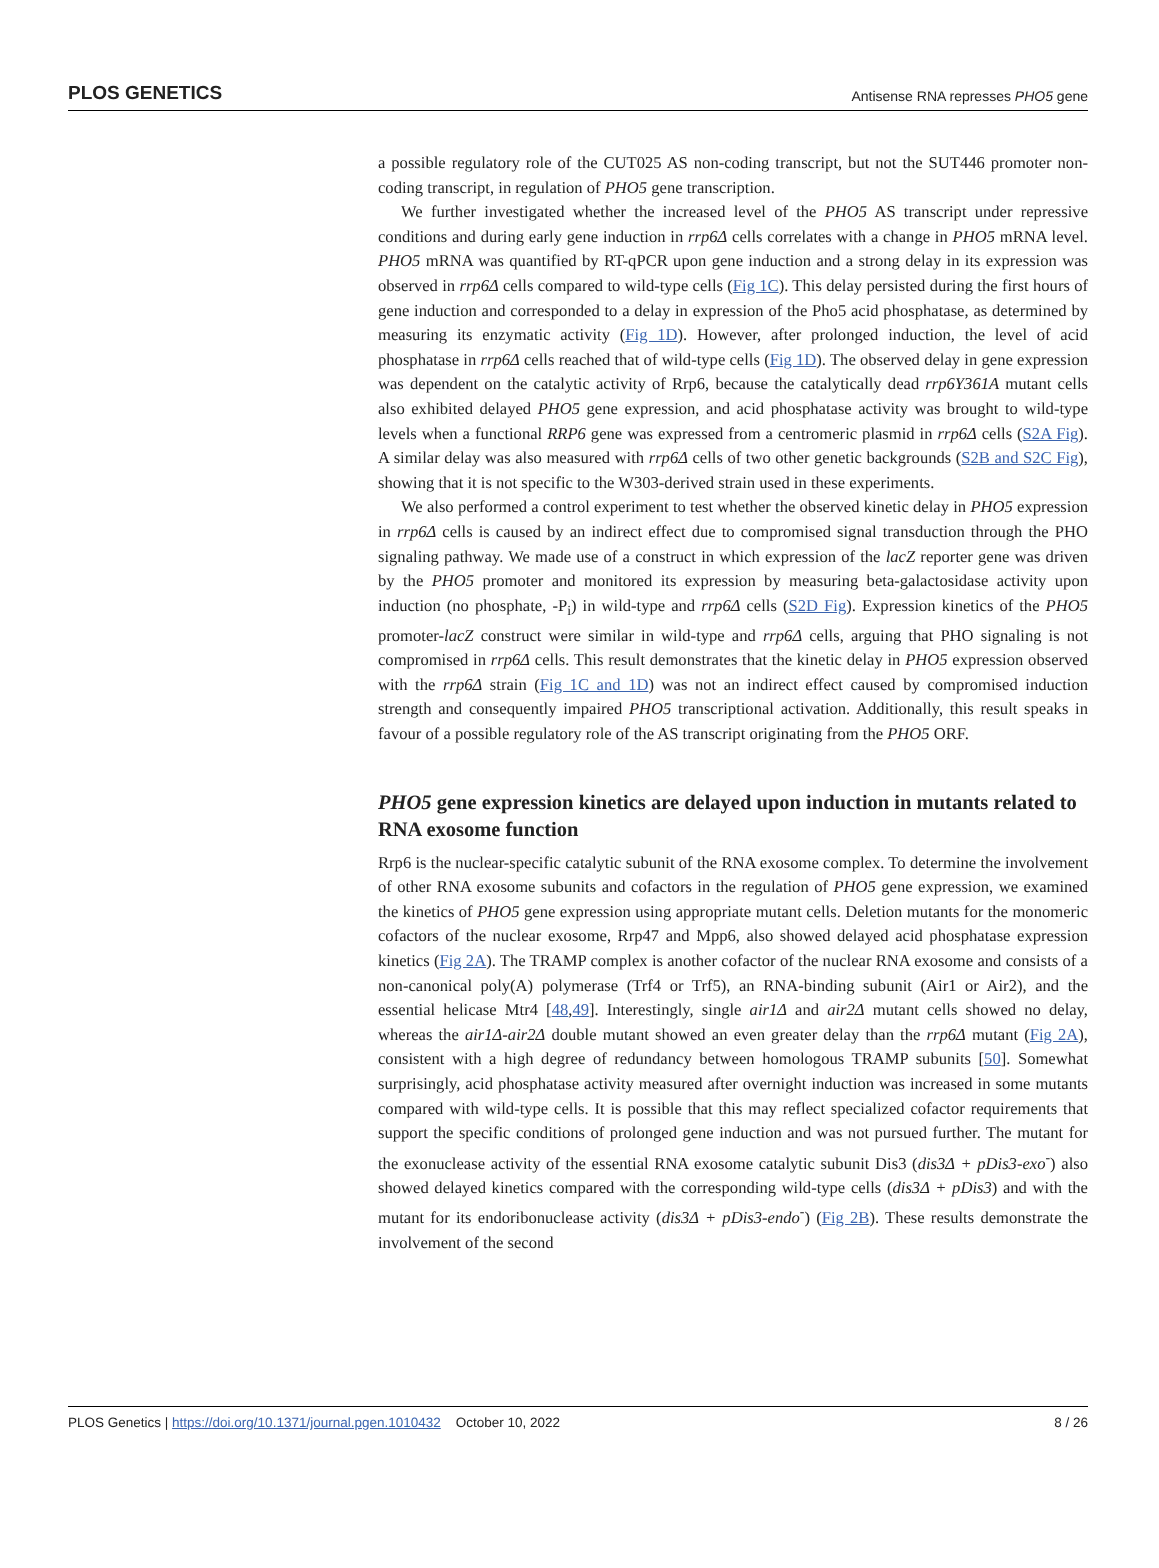PLOS GENETICS Antisense RNA represses PHO5 gene
a possible regulatory role of the CUT025 AS non-coding transcript, but not the SUT446 promoter non-coding transcript, in regulation of PHO5 gene transcription.
We further investigated whether the increased level of the PHO5 AS transcript under repressive conditions and during early gene induction in rrp6Δ cells correlates with a change in PHO5 mRNA level. PHO5 mRNA was quantified by RT-qPCR upon gene induction and a strong delay in its expression was observed in rrp6Δ cells compared to wild-type cells (Fig 1C). This delay persisted during the first hours of gene induction and corresponded to a delay in expression of the Pho5 acid phosphatase, as determined by measuring its enzymatic activity (Fig 1D). However, after prolonged induction, the level of acid phosphatase in rrp6Δ cells reached that of wild-type cells (Fig 1D). The observed delay in gene expression was dependent on the catalytic activity of Rrp6, because the catalytically dead rrp6Y361A mutant cells also exhibited delayed PHO5 gene expression, and acid phosphatase activity was brought to wild-type levels when a functional RRP6 gene was expressed from a centromeric plasmid in rrp6Δ cells (S2A Fig). A similar delay was also measured with rrp6Δ cells of two other genetic backgrounds (S2B and S2C Fig), showing that it is not specific to the W303-derived strain used in these experiments.
We also performed a control experiment to test whether the observed kinetic delay in PHO5 expression in rrp6Δ cells is caused by an indirect effect due to compromised signal transduction through the PHO signaling pathway. We made use of a construct in which expression of the lacZ reporter gene was driven by the PHO5 promoter and monitored its expression by measuring beta-galactosidase activity upon induction (no phosphate, -P<sub>i</sub>) in wild-type and rrp6Δ cells (S2D Fig). Expression kinetics of the PHO5 promoter-lacZ construct were similar in wild-type and rrp6Δ cells, arguing that PHO signaling is not compromised in rrp6Δ cells. This result demonstrates that the kinetic delay in PHO5 expression observed with the rrp6Δ strain (Fig 1C and 1D) was not an indirect effect caused by compromised induction strength and consequently impaired PHO5 transcriptional activation. Additionally, this result speaks in favour of a possible regulatory role of the AS transcript originating from the PHO5 ORF.
PHO5 gene expression kinetics are delayed upon induction in mutants related to RNA exosome function
Rrp6 is the nuclear-specific catalytic subunit of the RNA exosome complex. To determine the involvement of other RNA exosome subunits and cofactors in the regulation of PHO5 gene expression, we examined the kinetics of PHO5 gene expression using appropriate mutant cells. Deletion mutants for the monomeric cofactors of the nuclear exosome, Rrp47 and Mpp6, also showed delayed acid phosphatase expression kinetics (Fig 2A). The TRAMP complex is another cofactor of the nuclear RNA exosome and consists of a non-canonical poly(A) polymerase (Trf4 or Trf5), an RNA-binding subunit (Air1 or Air2), and the essential helicase Mtr4 [48,49]. Interestingly, single air1Δ and air2Δ mutant cells showed no delay, whereas the air1Δ-air2Δ double mutant showed an even greater delay than the rrp6Δ mutant (Fig 2A), consistent with a high degree of redundancy between homologous TRAMP subunits [50]. Somewhat surprisingly, acid phosphatase activity measured after overnight induction was increased in some mutants compared with wild-type cells. It is possible that this may reflect specialized cofactor requirements that support the specific conditions of prolonged gene induction and was not pursued further. The mutant for the exonuclease activity of the essential RNA exosome catalytic subunit Dis3 (dis3Δ + pDis3-exo<sup>-</sup>) also showed delayed kinetics compared with the corresponding wild-type cells (dis3Δ + pDis3) and with the mutant for its endoribonuclease activity (dis3Δ + pDis3-endo<sup>-</sup>) (Fig 2B). These results demonstrate the involvement of the second
PLOS Genetics | https://doi.org/10.1371/journal.pgen.1010432 October 10, 2022 8 / 26